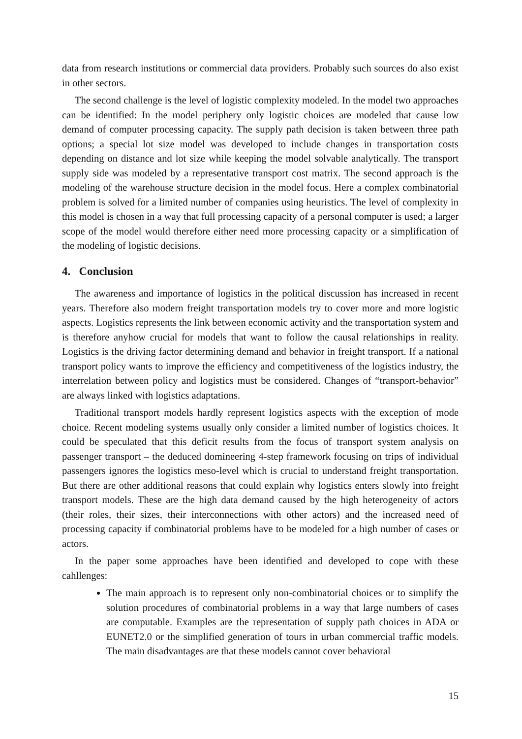data from research institutions or commercial data providers. Probably such sources do also exist in other sectors.
The second challenge is the level of logistic complexity modeled. In the model two approaches can be identified: In the model periphery only logistic choices are modeled that cause low demand of computer processing capacity. The supply path decision is taken between three path options; a special lot size model was developed to include changes in transportation costs depending on distance and lot size while keeping the model solvable analytically. The transport supply side was modeled by a representative transport cost matrix. The second approach is the modeling of the warehouse structure decision in the model focus. Here a complex combinatorial problem is solved for a limited number of companies using heuristics. The level of complexity in this model is chosen in a way that full processing capacity of a personal computer is used; a larger scope of the model would therefore either need more processing capacity or a simplification of the modeling of logistic decisions.
4. Conclusion
The awareness and importance of logistics in the political discussion has increased in recent years. Therefore also modern freight transportation models try to cover more and more logistic aspects. Logistics represents the link between economic activity and the transportation system and is therefore anyhow crucial for models that want to follow the causal relationships in reality. Logistics is the driving factor determining demand and behavior in freight transport. If a national transport policy wants to improve the efficiency and competitiveness of the logistics industry, the interrelation between policy and logistics must be considered. Changes of “transport-behavior” are always linked with logistics adaptations.
Traditional transport models hardly represent logistics aspects with the exception of mode choice. Recent modeling systems usually only consider a limited number of logistics choices. It could be speculated that this deficit results from the focus of transport system analysis on passenger transport – the deduced domineering 4-step framework focusing on trips of individual passengers ignores the logistics meso-level which is crucial to understand freight transportation. But there are other additional reasons that could explain why logistics enters slowly into freight transport models. These are the high data demand caused by the high heterogeneity of actors (their roles, their sizes, their interconnections with other actors) and the increased need of processing capacity if combinatorial problems have to be modeled for a high number of cases or actors.
In the paper some approaches have been identified and developed to cope with these cahllenges:
The main approach is to represent only non-combinatorial choices or to simplify the solution procedures of combinatorial problems in a way that large numbers of cases are computable. Examples are the representation of supply path choices in ADA or EUNET2.0 or the simplified generation of tours in urban commercial traffic models. The main disadvantages are that these models cannot cover behavioral
15